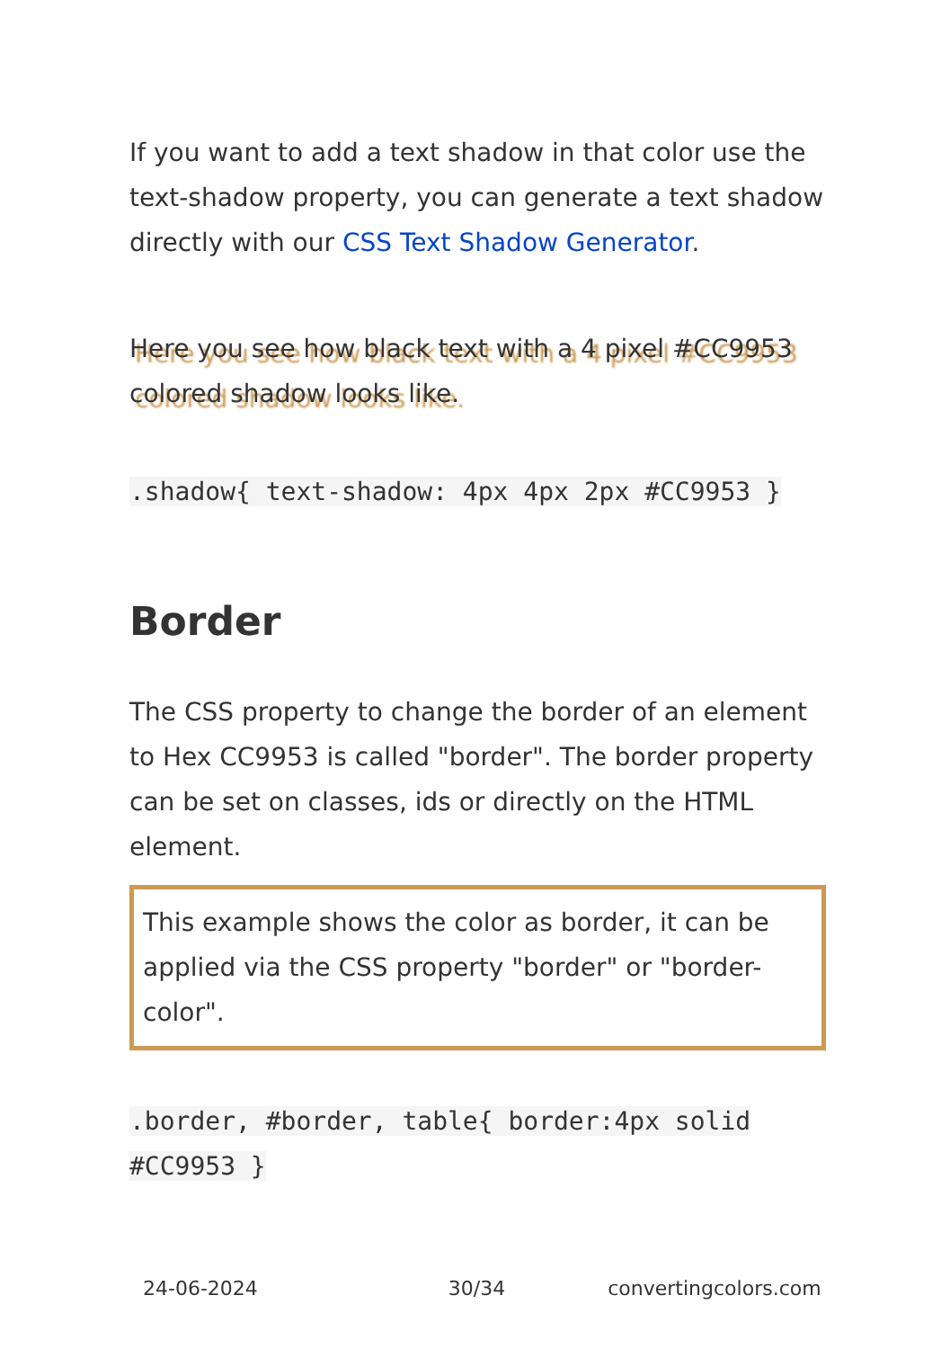If you want to add a text shadow in that color use the text-shadow property, you can generate a text shadow directly with our CSS Text Shadow Generator.
Here you see how black text with a 4 pixel #CC9953 colored shadow looks like.
.shadow{ text-shadow: 4px 4px 2px #CC9953 }
Border
The CSS property to change the border of an element to Hex CC9953 is called "border". The border property can be set on classes, ids or directly on the HTML element.
This example shows the color as border, it can be applied via the CSS property "border" or "border-color".
.border, #border, table{ border:4px solid #CC9953 }
24-06-2024 30/34 convertingcolors.com